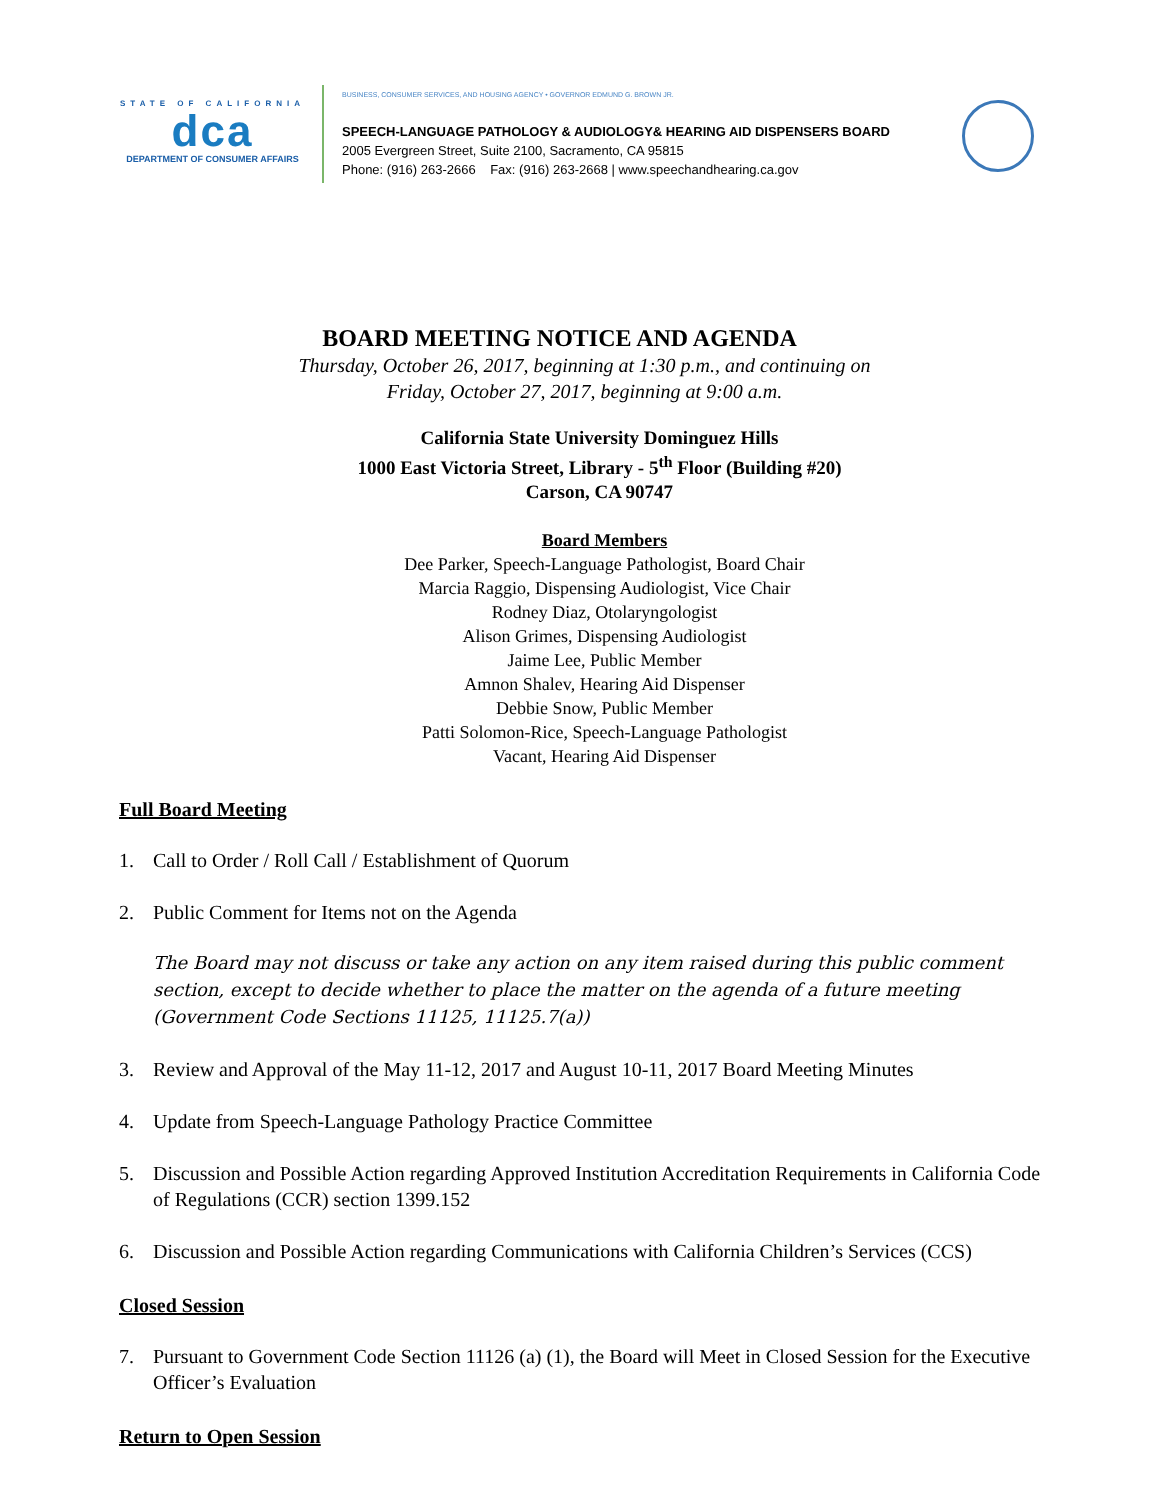STATE OF CALIFORNIA
dca
DEPARTMENT OF CONSUMER AFFAIRS
BUSINESS, CONSUMER SERVICES, AND HOUSING AGENCY • GOVERNOR EDMUND G. BROWN JR.
SPEECH-LANGUAGE PATHOLOGY & AUDIOLOGY& HEARING AID DISPENSERS BOARD
2005 Evergreen Street, Suite 2100, Sacramento, CA 95815
Phone: (916) 263-2666 Fax: (916) 263-2668 | www.speechandhearing.ca.gov
BOARD MEETING NOTICE AND AGENDA
Thursday, October 26, 2017, beginning at 1:30 p.m., and continuing on
Friday, October 27, 2017, beginning at 9:00 a.m.
California State University Dominguez Hills
1000 East Victoria Street, Library - 5<sup>th</sup> Floor (Building #20)
Carson, CA 90747
Board Members
Dee Parker, Speech-Language Pathologist, Board Chair
Marcia Raggio, Dispensing Audiologist, Vice Chair
Rodney Diaz, Otolaryngologist
Alison Grimes, Dispensing Audiologist
Jaime Lee, Public Member
Amnon Shalev, Hearing Aid Dispenser
Debbie Snow, Public Member
Patti Solomon-Rice, Speech-Language Pathologist
Vacant, Hearing Aid Dispenser
Full Board Meeting
1. Call to Order / Roll Call / Establishment of Quorum
2. Public Comment for Items not on the Agenda
The Board may not discuss or take any action on any item raised during this public comment section, except to decide whether to place the matter on the agenda of a future meeting (Government Code Sections 11125, 11125.7(a))
3. Review and Approval of the May 11-12, 2017 and August 10-11, 2017 Board Meeting Minutes
4. Update from Speech-Language Pathology Practice Committee
5. Discussion and Possible Action regarding Approved Institution Accreditation Requirements in California Code of Regulations (CCR) section 1399.152
6. Discussion and Possible Action regarding Communications with California Children’s Services (CCS)
Closed Session
7. Pursuant to Government Code Section 11126 (a) (1), the Board will Meet in Closed Session for the Executive Officer’s Evaluation
Return to Open Session